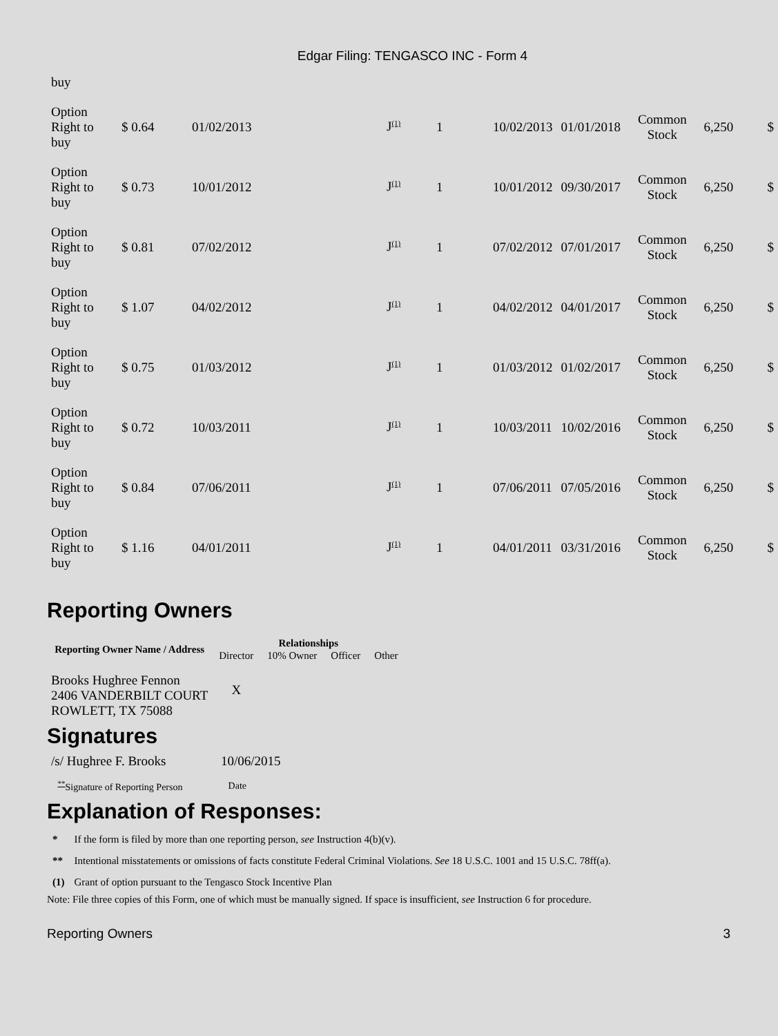Edgar Filing: TENGASCO INC - Form 4
buy
| Option Right to buy | $ 0.64 | 01/02/2013 | J<sup>(1)</sup> | 1 | 10/02/2013 | 01/01/2018 | Common Stock | 6,250 | $ |
| Option Right to buy | $ 0.73 | 10/01/2012 | J<sup>(1)</sup> | 1 | 10/01/2012 | 09/30/2017 | Common Stock | 6,250 | $ |
| Option Right to buy | $ 0.81 | 07/02/2012 | J<sup>(1)</sup> | 1 | 07/02/2012 | 07/01/2017 | Common Stock | 6,250 | $ |
| Option Right to buy | $ 1.07 | 04/02/2012 | J<sup>(1)</sup> | 1 | 04/02/2012 | 04/01/2017 | Common Stock | 6,250 | $ |
| Option Right to buy | $ 0.75 | 01/03/2012 | J<sup>(1)</sup> | 1 | 01/03/2012 | 01/02/2017 | Common Stock | 6,250 | $ |
| Option Right to buy | $ 0.72 | 10/03/2011 | J<sup>(1)</sup> | 1 | 10/03/2011 | 10/02/2016 | Common Stock | 6,250 | $ |
| Option Right to buy | $ 0.84 | 07/06/2011 | J<sup>(1)</sup> | 1 | 07/06/2011 | 07/05/2016 | Common Stock | 6,250 | $ |
| Option Right to buy | $ 1.16 | 04/01/2011 | J<sup>(1)</sup> | 1 | 04/01/2011 | 03/31/2016 | Common Stock | 6,250 | $ |
Reporting Owners
| Reporting Owner Name / Address | Relationships | | | |
| --- | --- | --- | --- | --- |
| | Director | 10% Owner | Officer | Other |
| Brooks Hughree Fennon 2406 VANDERBILT COURT ROWLETT, TX 75088 | X | | | |
Signatures
| /s/ Hughree F. Brooks | 10/06/2015 |
| <sup>**</sup> Signature of Reporting Person | Date |
Explanation of Responses:
| * | If the form is filed by more than one reporting person, see Instruction 4(b)(v). |
| ** | Intentional misstatements or omissions of facts constitute Federal Criminal Violations. See 18 U.S.C. 1001 and 15 U.S.C. 78ff(a). |
| (1) | Grant of option pursuant to the Tengasco Stock Incentive Plan |
Note: File three copies of this Form, one of which must be manually signed. If space is insufficient, see Instruction 6 for procedure.
Reporting Owners 3